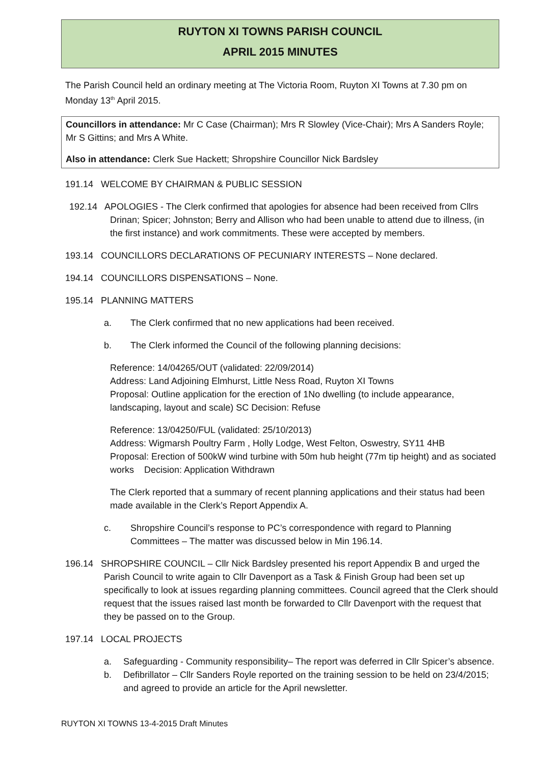RUYTON XI TOWNS PARISH COUNCIL
APRIL 2015 MINUTES
The Parish Council held an ordinary meeting at The Victoria Room, Ruyton XI Towns at 7.30 pm on Monday 13<sup>th</sup> April 2015.
Councillors in attendance: Mr C Case (Chairman); Mrs R Slowley (Vice-Chair); Mrs A Sanders Royle; Mr S Gittins; and Mrs A White.
Also in attendance: Clerk Sue Hackett; Shropshire Councillor Nick Bardsley
191.14 WELCOME BY CHAIRMAN & PUBLIC SESSION
192.14 APOLOGIES - The Clerk confirmed that apologies for absence had been received from Cllrs Drinan; Spicer; Johnston; Berry and Allison who had been unable to attend due to illness, (in the first instance) and work commitments. These were accepted by members.
193.14 COUNCILLORS DECLARATIONS OF PECUNIARY INTERESTS – None declared.
194.14 COUNCILLORS DISPENSATIONS – None.
195.14 PLANNING MATTERS
a. The Clerk confirmed that no new applications had been received.
b. The Clerk informed the Council of the following planning decisions:
Reference: 14/04265/OUT (validated: 22/09/2014)
Address: Land Adjoining Elmhurst, Little Ness Road, Ruyton XI Towns
Proposal: Outline application for the erection of 1No dwelling (to include appearance, landscaping, layout and scale) SC Decision: Refuse
Reference: 13/04250/FUL (validated: 25/10/2013)
Address: Wigmarsh Poultry Farm , Holly Lodge, West Felton, Oswestry, SY11 4HB
Proposal: Erection of 500kW wind turbine with 50m hub height (77m tip height) and as sociated works Decision: Application Withdrawn
The Clerk reported that a summary of recent planning applications and their status had been made available in the Clerk’s Report Appendix A.
c. Shropshire Council’s response to PC’s correspondence with regard to Planning Committees – The matter was discussed below in Min 196.14.
196.14 SHROPSHIRE COUNCIL – Cllr Nick Bardsley presented his report Appendix B and urged the Parish Council to write again to Cllr Davenport as a Task & Finish Group had been set up specifically to look at issues regarding planning committees. Council agreed that the Clerk should request that the issues raised last month be forwarded to Cllr Davenport with the request that they be passed on to the Group.
197.14 LOCAL PROJECTS
a. Safeguarding - Community responsibility– The report was deferred in Cllr Spicer’s absence.
b. Defibrillator – Cllr Sanders Royle reported on the training session to be held on 23/4/2015; and agreed to provide an article for the April newsletter.
RUYTON XI TOWNS 13-4-2015 Draft Minutes